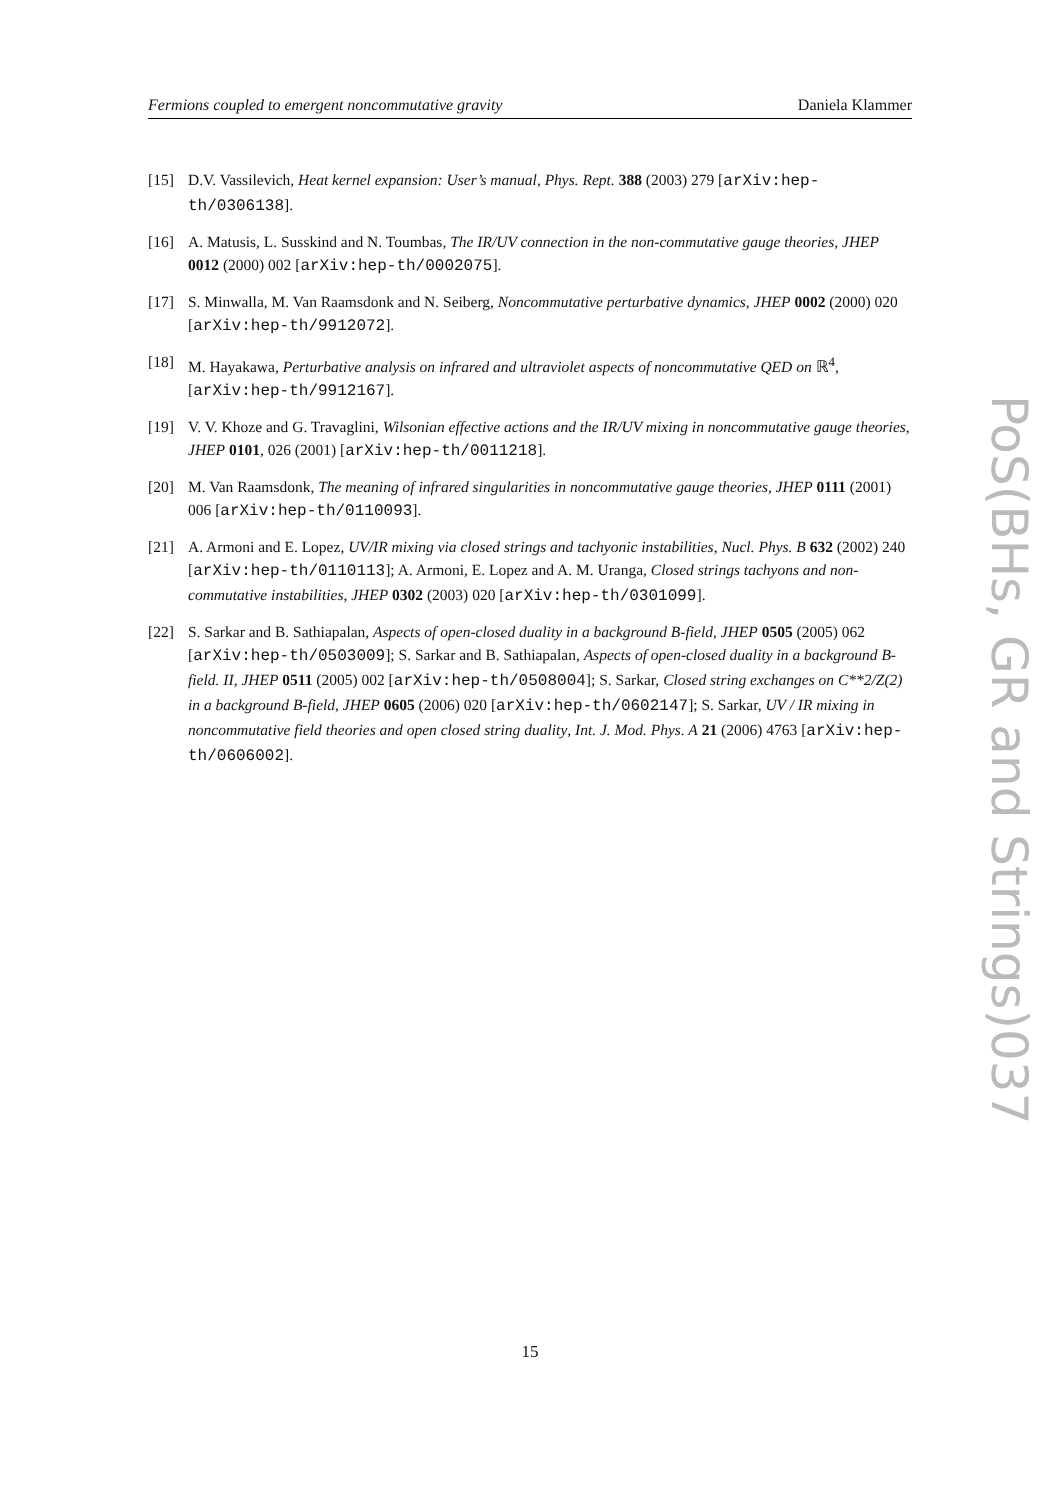Fermions coupled to emergent noncommutative gravity Daniela Klammer
[15] D.V. Vassilevich, Heat kernel expansion: User’s manual, Phys. Rept. 388 (2003) 279 [arXiv:hep-th/0306138].
[16] A. Matusis, L. Susskind and N. Toumbas, The IR/UV connection in the non-commutative gauge theories, JHEP 0012 (2000) 002 [arXiv:hep-th/0002075].
[17] S. Minwalla, M. Van Raamsdonk and N. Seiberg, Noncommutative perturbative dynamics, JHEP 0002 (2000) 020 [arXiv:hep-th/9912072].
[18] M. Hayakawa, Perturbative analysis on infrared and ultraviolet aspects of noncommutative QED on ℝ<sup>4</sup>, [arXiv:hep-th/9912167].
[19] V. V. Khoze and G. Travaglini, Wilsonian effective actions and the IR/UV mixing in noncommutative gauge theories, JHEP 0101, 026 (2001) [arXiv:hep-th/0011218].
[20] M. Van Raamsdonk, The meaning of infrared singularities in noncommutative gauge theories, JHEP 0111 (2001) 006 [arXiv:hep-th/0110093].
[21] A. Armoni and E. Lopez, UV/IR mixing via closed strings and tachyonic instabilities, Nucl. Phys. B 632 (2002) 240 [arXiv:hep-th/0110113]; A. Armoni, E. Lopez and A. M. Uranga, Closed strings tachyons and non-commutative instabilities, JHEP 0302 (2003) 020 [arXiv:hep-th/0301099].
[22] S. Sarkar and B. Sathiapalan, Aspects of open-closed duality in a background B-field, JHEP 0505 (2005) 062 [arXiv:hep-th/0503009]; S. Sarkar and B. Sathiapalan, Aspects of open-closed duality in a background B-field. II, JHEP 0511 (2005) 002 [arXiv:hep-th/0508004]; S. Sarkar, Closed string exchanges on C**2/Z(2) in a background B-field, JHEP 0605 (2006) 020 [arXiv:hep-th/0602147]; S. Sarkar, UV / IR mixing in noncommutative field theories and open closed string duality, Int. J. Mod. Phys. A 21 (2006) 4763 [arXiv:hep-th/0606002].
PoS(BHs, GR and Strings)037
15